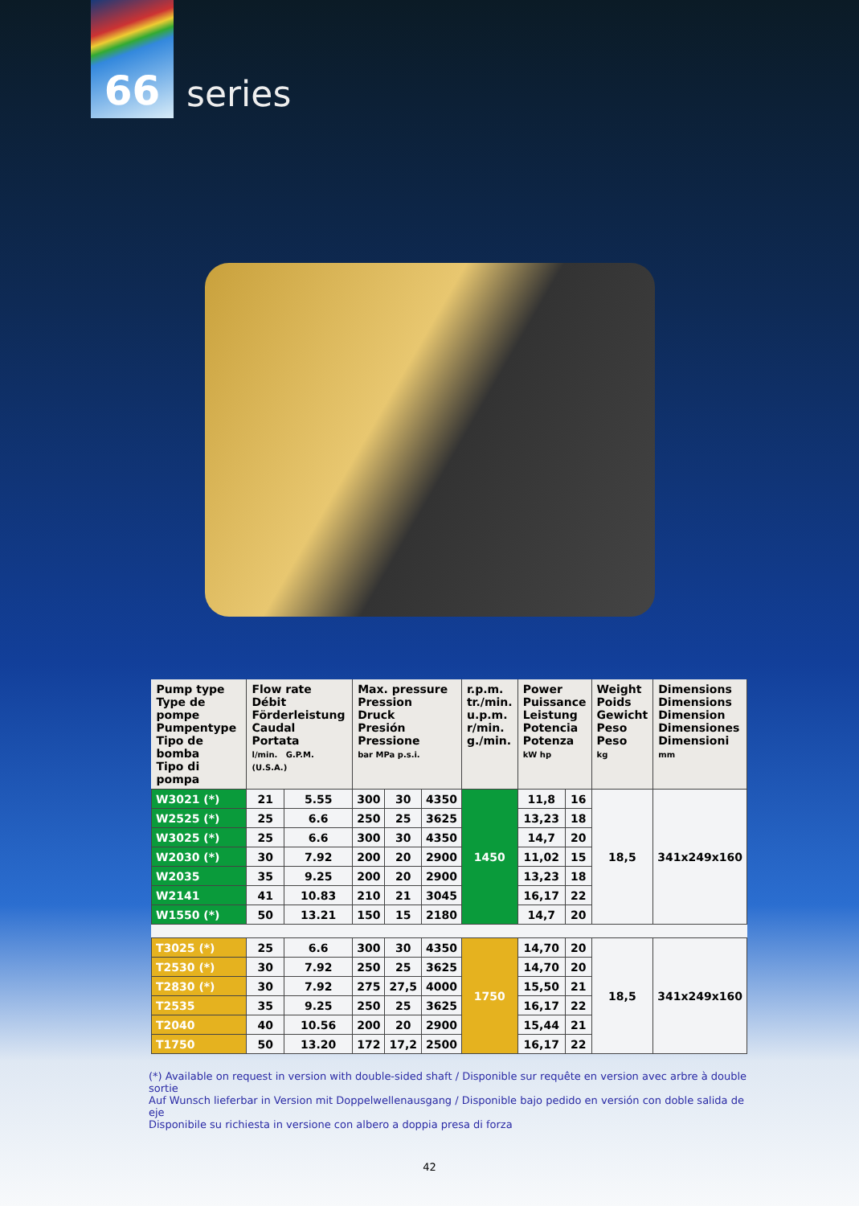66
series
| Pump type Type de pompe Pumpentype Tipo de bomba Tipo di pompa | Flow rate Débit Förderleistung Caudal Portata l/min. G.P.M. (U.S.A.) | | Max. pressure Pression Druck Presión Pressione bar MPa p.s.i. | | | r.p.m. tr./min. u.p.m. r/min. g./min. | Power Puissance Leistung Potencia Potenza kW hp | | Weight Poids Gewicht Peso Peso kg | Dimensions Dimensions Dimension Dimensiones Dimensioni mm |
| --- | --- | --- | --- | --- | --- | --- | --- | --- | --- | --- |
| W3021 (*) | 21 | 5.55 | 300 | 30 | 4350 | 1450 | 11,8 | 16 | 18,5 | 341x249x160 |
| W2525 (*) | 25 | 6.6 | 250 | 25 | 3625 | | 13,23 | 18 | | |
| W3025 (*) | 25 | 6.6 | 300 | 30 | 4350 | | 14,7 | 20 | | |
| W2030 (*) | 30 | 7.92 | 200 | 20 | 2900 | | 11,02 | 15 | | |
| W2035 | 35 | 9.25 | 200 | 20 | 2900 | | 13,23 | 18 | | |
| W2141 | 41 | 10.83 | 210 | 21 | 3045 | | 16,17 | 22 | | |
| W1550 (*) | 50 | 13.21 | 150 | 15 | 2180 | | 14,7 | 20 | | |
| T3025 (*) | 25 | 6.6 | 300 | 30 | 4350 | 1750 | 14,70 | 20 | 18,5 | 341x249x160 |
| T2530 (*) | 30 | 7.92 | 250 | 25 | 3625 | | 14,70 | 20 | | |
| T2830 (*) | 30 | 7.92 | 275 | 27,5 | 4000 | | 15,50 | 21 | | |
| T2535 | 35 | 9.25 | 250 | 25 | 3625 | | 16,17 | 22 | | |
| T2040 | 40 | 10.56 | 200 | 20 | 2900 | | 15,44 | 21 | | |
| T1750 | 50 | 13.20 | 172 | 17,2 | 2500 | | 16,17 | 22 | | |
(*) Available on request in version with double-sided shaft / Disponible sur requête en version avec arbre à double sortie
Auf Wunsch lieferbar in Version mit Doppelwellenausgang / Disponible bajo pedido en versión con doble salida de eje
Disponibile su richiesta in versione con albero a doppia presa di forza
42